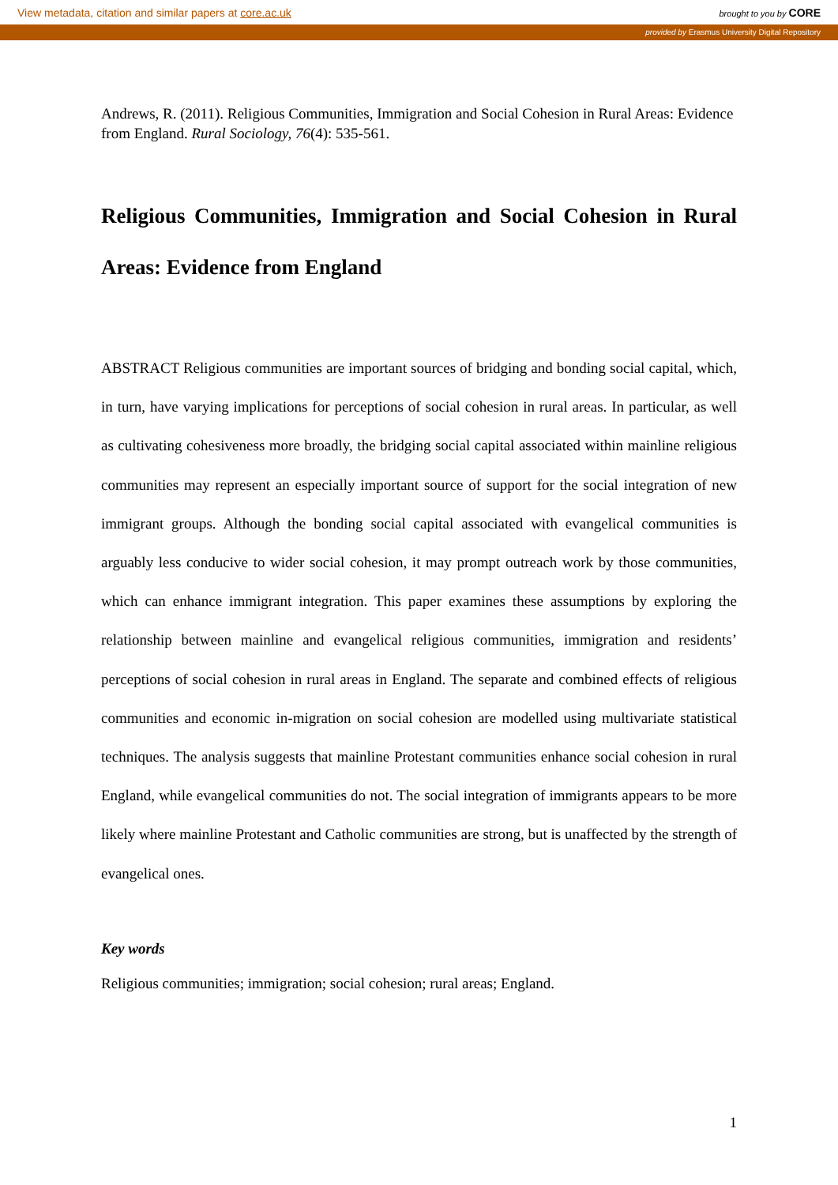View metadata, citation and similar papers at core.ac.uk brought to you by CORE
provided by Erasmus University Digital Repository
Andrews, R. (2011). Religious Communities, Immigration and Social Cohesion in Rural Areas: Evidence from England. Rural Sociology, 76(4): 535-561.
Religious Communities, Immigration and Social Cohesion in Rural Areas: Evidence from England
ABSTRACT Religious communities are important sources of bridging and bonding social capital, which, in turn, have varying implications for perceptions of social cohesion in rural areas. In particular, as well as cultivating cohesiveness more broadly, the bridging social capital associated within mainline religious communities may represent an especially important source of support for the social integration of new immigrant groups. Although the bonding social capital associated with evangelical communities is arguably less conducive to wider social cohesion, it may prompt outreach work by those communities, which can enhance immigrant integration. This paper examines these assumptions by exploring the relationship between mainline and evangelical religious communities, immigration and residents’ perceptions of social cohesion in rural areas in England. The separate and combined effects of religious communities and economic in-migration on social cohesion are modelled using multivariate statistical techniques. The analysis suggests that mainline Protestant communities enhance social cohesion in rural England, while evangelical communities do not. The social integration of immigrants appears to be more likely where mainline Protestant and Catholic communities are strong, but is unaffected by the strength of evangelical ones.
Key words
Religious communities; immigration; social cohesion; rural areas; England.
1